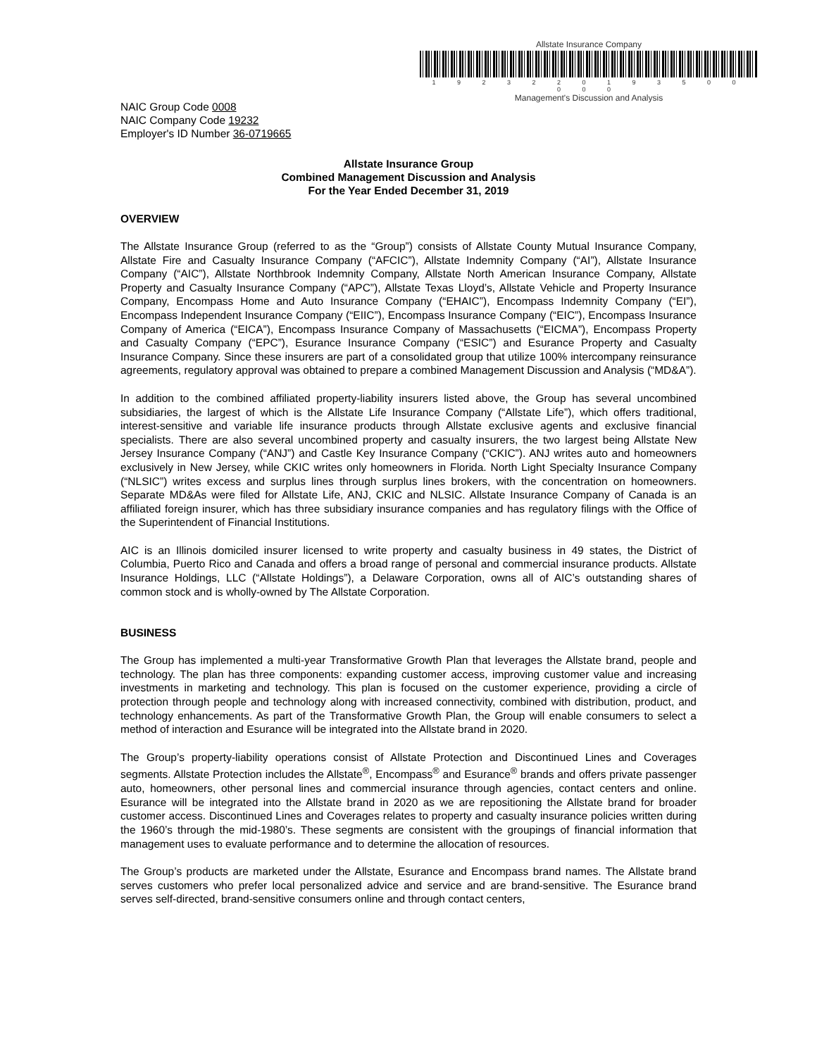Allstate Insurance Company
1 9 2 3 2 2 0 1 9 3 5 0 0 0 0 0
Management's Discussion and Analysis
NAIC Group Code 0008
NAIC Company Code 19232
Employer's ID Number 36-0719665
Allstate Insurance Group
Combined Management Discussion and Analysis
For the Year Ended December 31, 2019
OVERVIEW
The Allstate Insurance Group (referred to as the “Group”) consists of Allstate County Mutual Insurance Company, Allstate Fire and Casualty Insurance Company (“AFCIC”), Allstate Indemnity Company (“AI”), Allstate Insurance Company (“AIC”), Allstate Northbrook Indemnity Company, Allstate North American Insurance Company, Allstate Property and Casualty Insurance Company (“APC”), Allstate Texas Lloyd’s, Allstate Vehicle and Property Insurance Company, Encompass Home and Auto Insurance Company (“EHAIC”), Encompass Indemnity Company (“EI”), Encompass Independent Insurance Company (“EIIC”), Encompass Insurance Company (“EIC”), Encompass Insurance Company of America (“EICA”), Encompass Insurance Company of Massachusetts (“EICMA”), Encompass Property and Casualty Company (“EPC”), Esurance Insurance Company (“ESIC”) and Esurance Property and Casualty Insurance Company. Since these insurers are part of a consolidated group that utilize 100% intercompany reinsurance agreements, regulatory approval was obtained to prepare a combined Management Discussion and Analysis (“MD&A”).
In addition to the combined affiliated property-liability insurers listed above, the Group has several uncombined subsidiaries, the largest of which is the Allstate Life Insurance Company (“Allstate Life”), which offers traditional, interest-sensitive and variable life insurance products through Allstate exclusive agents and exclusive financial specialists. There are also several uncombined property and casualty insurers, the two largest being Allstate New Jersey Insurance Company (“ANJ”) and Castle Key Insurance Company (“CKIC”). ANJ writes auto and homeowners exclusively in New Jersey, while CKIC writes only homeowners in Florida. North Light Specialty Insurance Company (“NLSIC”) writes excess and surplus lines through surplus lines brokers, with the concentration on homeowners. Separate MD&As were filed for Allstate Life, ANJ, CKIC and NLSIC. Allstate Insurance Company of Canada is an affiliated foreign insurer, which has three subsidiary insurance companies and has regulatory filings with the Office of the Superintendent of Financial Institutions.
AIC is an Illinois domiciled insurer licensed to write property and casualty business in 49 states, the District of Columbia, Puerto Rico and Canada and offers a broad range of personal and commercial insurance products. Allstate Insurance Holdings, LLC (“Allstate Holdings”), a Delaware Corporation, owns all of AIC’s outstanding shares of common stock and is wholly-owned by The Allstate Corporation.
BUSINESS
The Group has implemented a multi-year Transformative Growth Plan that leverages the Allstate brand, people and technology. The plan has three components: expanding customer access, improving customer value and increasing investments in marketing and technology. This plan is focused on the customer experience, providing a circle of protection through people and technology along with increased connectivity, combined with distribution, product, and technology enhancements. As part of the Transformative Growth Plan, the Group will enable consumers to select a method of interaction and Esurance will be integrated into the Allstate brand in 2020.
The Group’s property-liability operations consist of Allstate Protection and Discontinued Lines and Coverages segments. Allstate Protection includes the Allstate<sup>®</sup>, Encompass<sup>®</sup> and Esurance<sup>®</sup> brands and offers private passenger auto, homeowners, other personal lines and commercial insurance through agencies, contact centers and online. Esurance will be integrated into the Allstate brand in 2020 as we are repositioning the Allstate brand for broader customer access. Discontinued Lines and Coverages relates to property and casualty insurance policies written during the 1960’s through the mid-1980’s. These segments are consistent with the groupings of financial information that management uses to evaluate performance and to determine the allocation of resources.
The Group’s products are marketed under the Allstate, Esurance and Encompass brand names. The Allstate brand serves customers who prefer local personalized advice and service and are brand-sensitive. The Esurance brand serves self-directed, brand-sensitive consumers online and through contact centers,